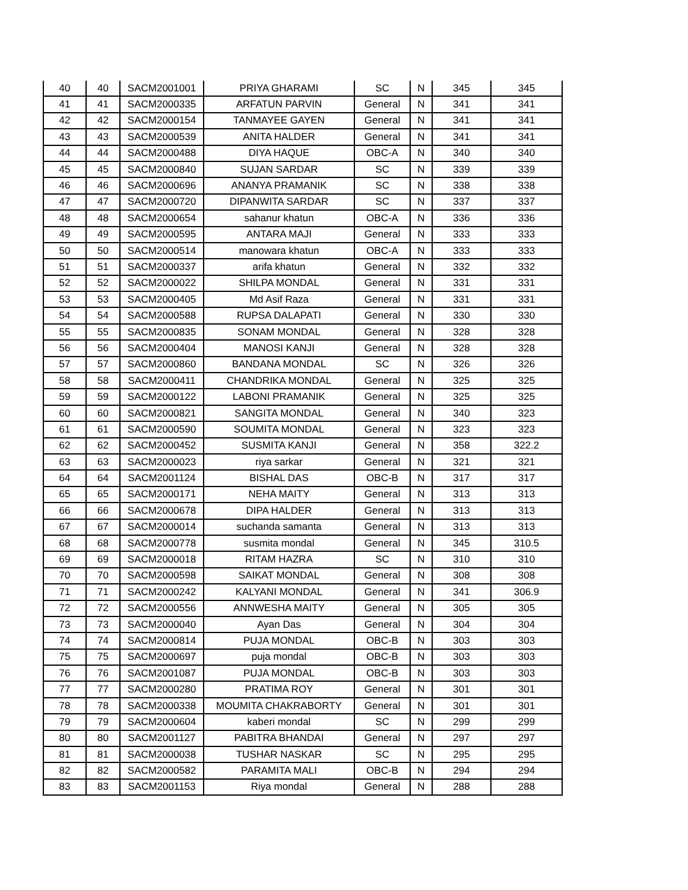| 40 | 40 | SACM2001001 | PRIYA GHARAMI | SC | N | 345 | 345 |
| 41 | 41 | SACM2000335 | ARFATUN PARVIN | General | N | 341 | 341 |
| 42 | 42 | SACM2000154 | TANMAYEE GAYEN | General | N | 341 | 341 |
| 43 | 43 | SACM2000539 | ANITA HALDER | General | N | 341 | 341 |
| 44 | 44 | SACM2000488 | DIYA HAQUE | OBC-A | N | 340 | 340 |
| 45 | 45 | SACM2000840 | SUJAN SARDAR | SC | N | 339 | 339 |
| 46 | 46 | SACM2000696 | ANANYA PRAMANIK | SC | N | 338 | 338 |
| 47 | 47 | SACM2000720 | DIPANWITA SARDAR | SC | N | 337 | 337 |
| 48 | 48 | SACM2000654 | sahanur khatun | OBC-A | N | 336 | 336 |
| 49 | 49 | SACM2000595 | ANTARA MAJI | General | N | 333 | 333 |
| 50 | 50 | SACM2000514 | manowara khatun | OBC-A | N | 333 | 333 |
| 51 | 51 | SACM2000337 | arifa khatun | General | N | 332 | 332 |
| 52 | 52 | SACM2000022 | SHILPA MONDAL | General | N | 331 | 331 |
| 53 | 53 | SACM2000405 | Md Asif Raza | General | N | 331 | 331 |
| 54 | 54 | SACM2000588 | RUPSA DALAPATI | General | N | 330 | 330 |
| 55 | 55 | SACM2000835 | SONAM MONDAL | General | N | 328 | 328 |
| 56 | 56 | SACM2000404 | MANOSI KANJI | General | N | 328 | 328 |
| 57 | 57 | SACM2000860 | BANDANA MONDAL | SC | N | 326 | 326 |
| 58 | 58 | SACM2000411 | CHANDRIKA MONDAL | General | N | 325 | 325 |
| 59 | 59 | SACM2000122 | LABONI PRAMANIK | General | N | 325 | 325 |
| 60 | 60 | SACM2000821 | SANGITA MONDAL | General | N | 340 | 323 |
| 61 | 61 | SACM2000590 | SOUMITA MONDAL | General | N | 323 | 323 |
| 62 | 62 | SACM2000452 | SUSMITA KANJI | General | N | 358 | 322.2 |
| 63 | 63 | SACM2000023 | riya sarkar | General | N | 321 | 321 |
| 64 | 64 | SACM2001124 | BISHAL DAS | OBC-B | N | 317 | 317 |
| 65 | 65 | SACM2000171 | NEHA MAITY | General | N | 313 | 313 |
| 66 | 66 | SACM2000678 | DIPA HALDER | General | N | 313 | 313 |
| 67 | 67 | SACM2000014 | suchanda samanta | General | N | 313 | 313 |
| 68 | 68 | SACM2000778 | susmita mondal | General | N | 345 | 310.5 |
| 69 | 69 | SACM2000018 | RITAM HAZRA | SC | N | 310 | 310 |
| 70 | 70 | SACM2000598 | SAIKAT MONDAL | General | N | 308 | 308 |
| 71 | 71 | SACM2000242 | KALYANI MONDAL | General | N | 341 | 306.9 |
| 72 | 72 | SACM2000556 | ANNWESHA MAITY | General | N | 305 | 305 |
| 73 | 73 | SACM2000040 | Ayan Das | General | N | 304 | 304 |
| 74 | 74 | SACM2000814 | PUJA MONDAL | OBC-B | N | 303 | 303 |
| 75 | 75 | SACM2000697 | puja mondal | OBC-B | N | 303 | 303 |
| 76 | 76 | SACM2001087 | PUJA MONDAL | OBC-B | N | 303 | 303 |
| 77 | 77 | SACM2000280 | PRATIMA ROY | General | N | 301 | 301 |
| 78 | 78 | SACM2000338 | MOUMITA CHAKRABORTY | General | N | 301 | 301 |
| 79 | 79 | SACM2000604 | kaberi mondal | SC | N | 299 | 299 |
| 80 | 80 | SACM2001127 | PABITRA BHANDAI | General | N | 297 | 297 |
| 81 | 81 | SACM2000038 | TUSHAR NASKAR | SC | N | 295 | 295 |
| 82 | 82 | SACM2000582 | PARAMITA MALI | OBC-B | N | 294 | 294 |
| 83 | 83 | SACM2001153 | Riya mondal | General | N | 288 | 288 |